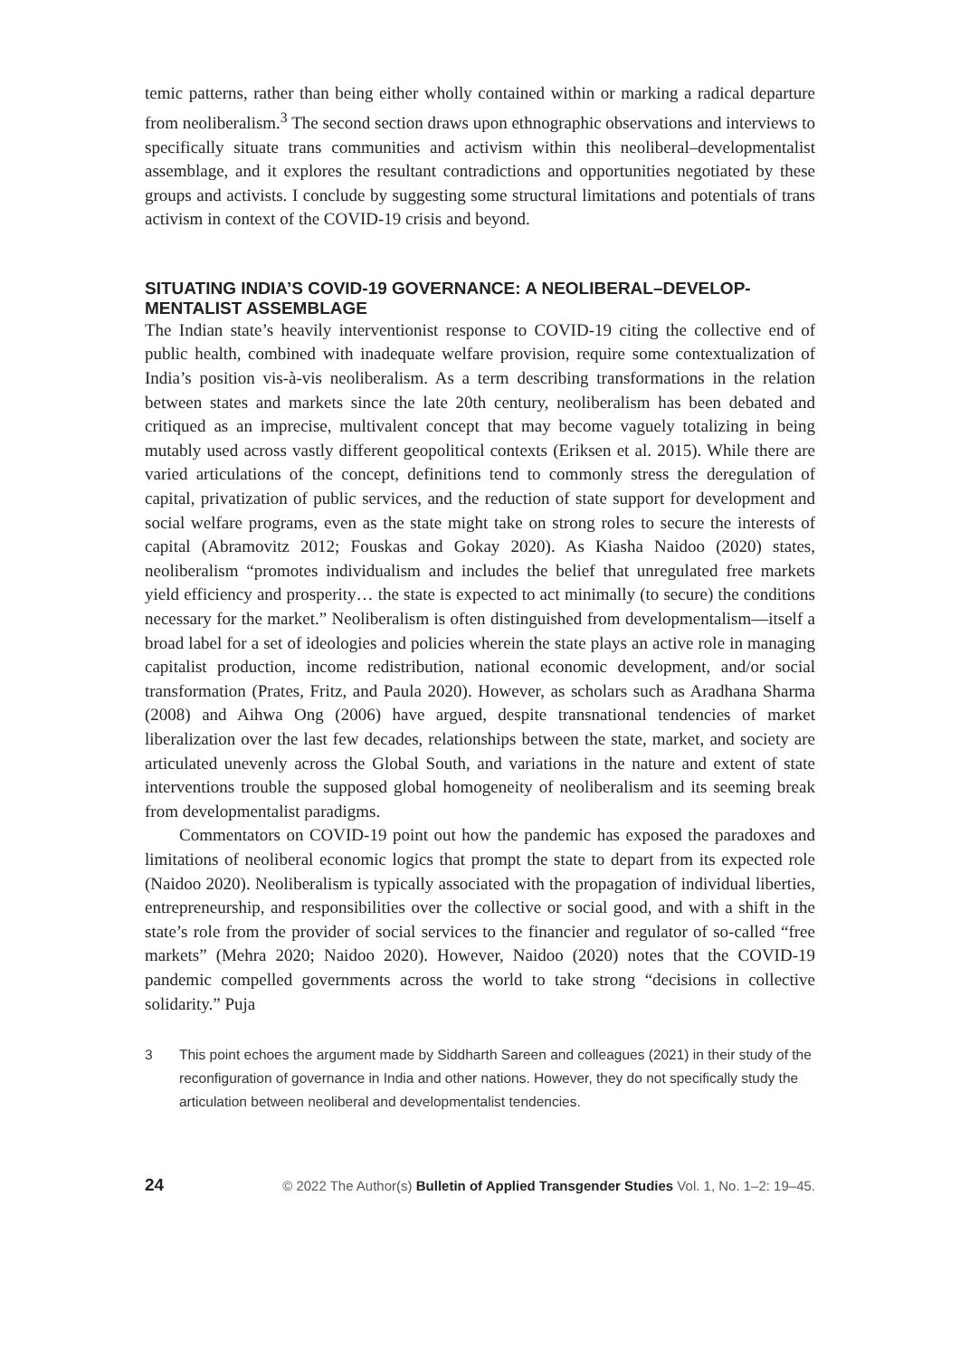temic patterns, rather than being either wholly contained within or marking a radical departure from neoliberalism.<sup>3</sup> The second section draws upon ethnographic observations and interviews to specifically situate trans communities and activism within this neoliberal–developmentalist assemblage, and it explores the resultant contradictions and opportunities negotiated by these groups and activists. I conclude by suggesting some structural limitations and potentials of trans activism in context of the COVID-19 crisis and beyond.
SITUATING INDIA’S COVID-19 GOVERNANCE: A NEOLIBERAL–DEVELOP-MENTALIST ASSEMBLAGE
The Indian state’s heavily interventionist response to COVID-19 citing the collective end of public health, combined with inadequate welfare provision, require some contextualization of India’s position vis-à-vis neoliberalism. As a term describing transformations in the relation between states and markets since the late 20th century, neoliberalism has been debated and critiqued as an imprecise, multivalent concept that may become vaguely totalizing in being mutably used across vastly different geopolitical contexts (Eriksen et al. 2015). While there are varied articulations of the concept, definitions tend to commonly stress the deregulation of capital, privatization of public services, and the reduction of state support for development and social welfare programs, even as the state might take on strong roles to secure the interests of capital (Abramovitz 2012; Fouskas and Gokay 2020). As Kiasha Naidoo (2020) states, neoliberalism “promotes individualism and includes the belief that unregulated free markets yield efficiency and prosperity… the state is expected to act minimally (to secure) the conditions necessary for the market.” Neoliberalism is often distinguished from developmentalism—itself a broad label for a set of ideologies and policies wherein the state plays an active role in managing capitalist production, income redistribution, national economic development, and/or social transformation (Prates, Fritz, and Paula 2020). However, as scholars such as Aradhana Sharma (2008) and Aihwa Ong (2006) have argued, despite transnational tendencies of market liberalization over the last few decades, relationships between the state, market, and society are articulated unevenly across the Global South, and variations in the nature and extent of state interventions trouble the supposed global homogeneity of neoliberalism and its seeming break from developmentalist paradigms.
Commentators on COVID-19 point out how the pandemic has exposed the paradoxes and limitations of neoliberal economic logics that prompt the state to depart from its expected role (Naidoo 2020). Neoliberalism is typically associated with the propagation of individual liberties, entrepreneurship, and responsibilities over the collective or social good, and with a shift in the state’s role from the provider of social services to the financier and regulator of so-called “free markets” (Mehra 2020; Naidoo 2020). However, Naidoo (2020) notes that the COVID-19 pandemic compelled governments across the world to take strong “decisions in collective solidarity.” Puja
3 This point echoes the argument made by Siddharth Sareen and colleagues (2021) in their study of the reconfiguration of governance in India and other nations. However, they do not specifically study the articulation between neoliberal and developmentalist tendencies.
24 © 2022 The Author(s) Bulletin of Applied Transgender Studies Vol. 1, No. 1–2: 19–45.